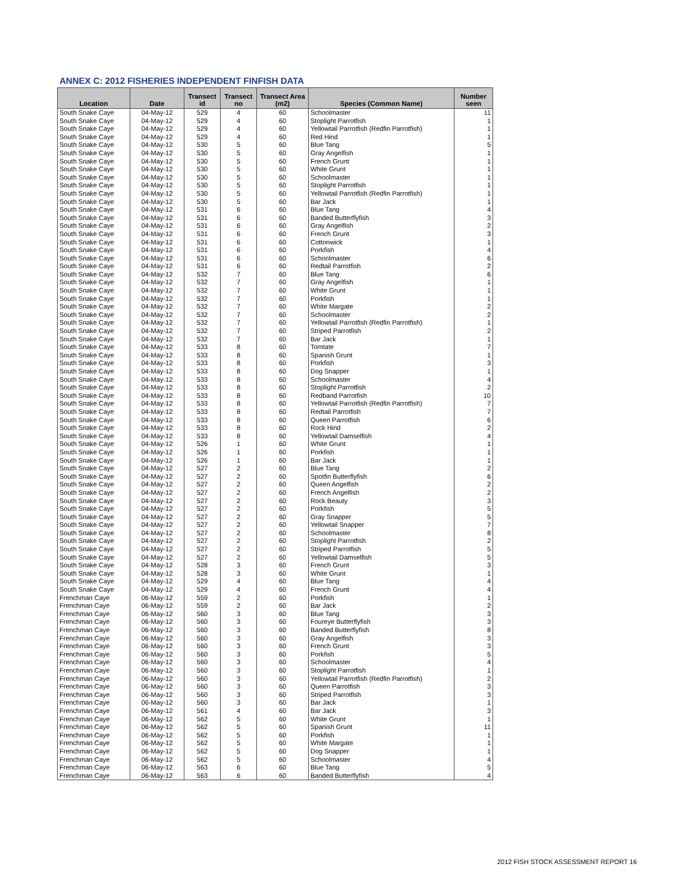ANNEX C: 2012 FISHERIES INDEPENDENT FINFISH DATA
| Location | Date | Transect id | Transect no | Transect Area (m2) | Species (Common Name) | Number seen |
| --- | --- | --- | --- | --- | --- | --- |
| South Snake Caye | 04-May-12 | 529 | 4 | 60 | Schoolmaster | 11 |
| South Snake Caye | 04-May-12 | 529 | 4 | 60 | Stoplight Parrotfish | 1 |
| South Snake Caye | 04-May-12 | 529 | 4 | 60 | Yellowtail Parrotfish (Redfin Parrotfish) | 1 |
| South Snake Caye | 04-May-12 | 529 | 4 | 60 | Red Hind | 1 |
| South Snake Caye | 04-May-12 | 530 | 5 | 60 | Blue Tang | 5 |
| South Snake Caye | 04-May-12 | 530 | 5 | 60 | Gray Angelfish | 1 |
| South Snake Caye | 04-May-12 | 530 | 5 | 60 | French Grunt | 1 |
| South Snake Caye | 04-May-12 | 530 | 5 | 60 | White Grunt | 1 |
| South Snake Caye | 04-May-12 | 530 | 5 | 60 | Schoolmaster | 1 |
| South Snake Caye | 04-May-12 | 530 | 5 | 60 | Stoplight Parrotfish | 1 |
| South Snake Caye | 04-May-12 | 530 | 5 | 60 | Yellowtail Parrotfish (Redfin Parrotfish) | 1 |
| South Snake Caye | 04-May-12 | 530 | 5 | 60 | Bar Jack | 1 |
| South Snake Caye | 04-May-12 | 531 | 6 | 60 | Blue Tang | 4 |
| South Snake Caye | 04-May-12 | 531 | 6 | 60 | Banded Butterflyfish | 3 |
| South Snake Caye | 04-May-12 | 531 | 6 | 60 | Gray Angelfish | 2 |
| South Snake Caye | 04-May-12 | 531 | 6 | 60 | French Grunt | 3 |
| South Snake Caye | 04-May-12 | 531 | 6 | 60 | Cottonwick | 1 |
| South Snake Caye | 04-May-12 | 531 | 6 | 60 | Porkfish | 4 |
| South Snake Caye | 04-May-12 | 531 | 6 | 60 | Schoolmaster | 6 |
| South Snake Caye | 04-May-12 | 531 | 6 | 60 | Redtail Parrotfish | 2 |
| South Snake Caye | 04-May-12 | 532 | 7 | 60 | Blue Tang | 6 |
| South Snake Caye | 04-May-12 | 532 | 7 | 60 | Gray Angelfish | 1 |
| South Snake Caye | 04-May-12 | 532 | 7 | 60 | White Grunt | 1 |
| South Snake Caye | 04-May-12 | 532 | 7 | 60 | Porkfish | 1 |
| South Snake Caye | 04-May-12 | 532 | 7 | 60 | White Margate | 2 |
| South Snake Caye | 04-May-12 | 532 | 7 | 60 | Schoolmaster | 2 |
| South Snake Caye | 04-May-12 | 532 | 7 | 60 | Yellowtail Parrotfish (Redfin Parrotfish) | 1 |
| South Snake Caye | 04-May-12 | 532 | 7 | 60 | Striped Parrotfish | 2 |
| South Snake Caye | 04-May-12 | 532 | 7 | 60 | Bar Jack | 1 |
| South Snake Caye | 04-May-12 | 533 | 8 | 60 | Tomtate | 7 |
| South Snake Caye | 04-May-12 | 533 | 8 | 60 | Spanish Grunt | 1 |
| South Snake Caye | 04-May-12 | 533 | 8 | 60 | Porkfish | 3 |
| South Snake Caye | 04-May-12 | 533 | 8 | 60 | Dog Snapper | 1 |
| South Snake Caye | 04-May-12 | 533 | 8 | 60 | Schoolmaster | 4 |
| South Snake Caye | 04-May-12 | 533 | 8 | 60 | Stoplight Parrotfish | 2 |
| South Snake Caye | 04-May-12 | 533 | 8 | 60 | Redband Parrotfish | 10 |
| South Snake Caye | 04-May-12 | 533 | 8 | 60 | Yellowtail Parrotfish (Redfin Parrotfish) | 7 |
| South Snake Caye | 04-May-12 | 533 | 8 | 60 | Redtail Parrotfish | 7 |
| South Snake Caye | 04-May-12 | 533 | 8 | 60 | Queen Parrotfish | 6 |
| South Snake Caye | 04-May-12 | 533 | 8 | 60 | Rock Hind | 2 |
| South Snake Caye | 04-May-12 | 533 | 8 | 60 | Yellowtail Damselfish | 4 |
| South Snake Caye | 04-May-12 | 526 | 1 | 60 | White Grunt | 1 |
| South Snake Caye | 04-May-12 | 526 | 1 | 60 | Porkfish | 1 |
| South Snake Caye | 04-May-12 | 526 | 1 | 60 | Bar Jack | 1 |
| South Snake Caye | 04-May-12 | 527 | 2 | 60 | Blue Tang | 2 |
| South Snake Caye | 04-May-12 | 527 | 2 | 60 | Spotfin Butterflyfish | 6 |
| South Snake Caye | 04-May-12 | 527 | 2 | 60 | Queen Angelfish | 2 |
| South Snake Caye | 04-May-12 | 527 | 2 | 60 | French Angelfish | 2 |
| South Snake Caye | 04-May-12 | 527 | 2 | 60 | Rock Beauty | 3 |
| South Snake Caye | 04-May-12 | 527 | 2 | 60 | Porkfish | 5 |
| South Snake Caye | 04-May-12 | 527 | 2 | 60 | Gray Snapper | 5 |
| South Snake Caye | 04-May-12 | 527 | 2 | 60 | Yellowtail Snapper | 7 |
| South Snake Caye | 04-May-12 | 527 | 2 | 60 | Schoolmaster | 8 |
| South Snake Caye | 04-May-12 | 527 | 2 | 60 | Stoplight Parrotfish | 2 |
| South Snake Caye | 04-May-12 | 527 | 2 | 60 | Striped Parrotfish | 5 |
| South Snake Caye | 04-May-12 | 527 | 2 | 60 | Yellowtail Damselfish | 5 |
| South Snake Caye | 04-May-12 | 528 | 3 | 60 | French Grunt | 3 |
| South Snake Caye | 04-May-12 | 528 | 3 | 60 | White Grunt | 1 |
| South Snake Caye | 04-May-12 | 529 | 4 | 60 | Blue Tang | 4 |
| South Snake Caye | 04-May-12 | 529 | 4 | 60 | French Grunt | 4 |
| Frenchman Caye | 06-May-12 | 559 | 2 | 60 | Porkfish | 1 |
| Frenchman Caye | 06-May-12 | 559 | 2 | 60 | Bar Jack | 2 |
| Frenchman Caye | 06-May-12 | 560 | 3 | 60 | Blue Tang | 3 |
| Frenchman Caye | 06-May-12 | 560 | 3 | 60 | Foureye Butterflyfish | 3 |
| Frenchman Caye | 06-May-12 | 560 | 3 | 60 | Banded Butterflyfish | 8 |
| Frenchman Caye | 06-May-12 | 560 | 3 | 60 | Gray Angelfish | 3 |
| Frenchman Caye | 06-May-12 | 560 | 3 | 60 | French Grunt | 3 |
| Frenchman Caye | 06-May-12 | 560 | 3 | 60 | Porkfish | 5 |
| Frenchman Caye | 06-May-12 | 560 | 3 | 60 | Schoolmaster | 4 |
| Frenchman Caye | 06-May-12 | 560 | 3 | 60 | Stoplight Parrotfish | 1 |
| Frenchman Caye | 06-May-12 | 560 | 3 | 60 | Yellowtail Parrotfish (Redfin Parrotfish) | 2 |
| Frenchman Caye | 06-May-12 | 560 | 3 | 60 | Queen Parrotfish | 3 |
| Frenchman Caye | 06-May-12 | 560 | 3 | 60 | Striped Parrotfish | 3 |
| Frenchman Caye | 06-May-12 | 560 | 3 | 60 | Bar Jack | 1 |
| Frenchman Caye | 06-May-12 | 561 | 4 | 60 | Bar Jack | 3 |
| Frenchman Caye | 06-May-12 | 562 | 5 | 60 | White Grunt | 1 |
| Frenchman Caye | 06-May-12 | 562 | 5 | 60 | Spanish Grunt | 11 |
| Frenchman Caye | 06-May-12 | 562 | 5 | 60 | Porkfish | 1 |
| Frenchman Caye | 06-May-12 | 562 | 5 | 60 | White Margate | 1 |
| Frenchman Caye | 06-May-12 | 562 | 5 | 60 | Dog Snapper | 1 |
| Frenchman Caye | 06-May-12 | 562 | 5 | 60 | Schoolmaster | 4 |
| Frenchman Caye | 06-May-12 | 563 | 6 | 60 | Blue Tang | 5 |
| Frenchman Caye | 06-May-12 | 563 | 6 | 60 | Banded Butterflyfish | 4 |
2012 FISH STOCK ASSESSMENT REPORT 16